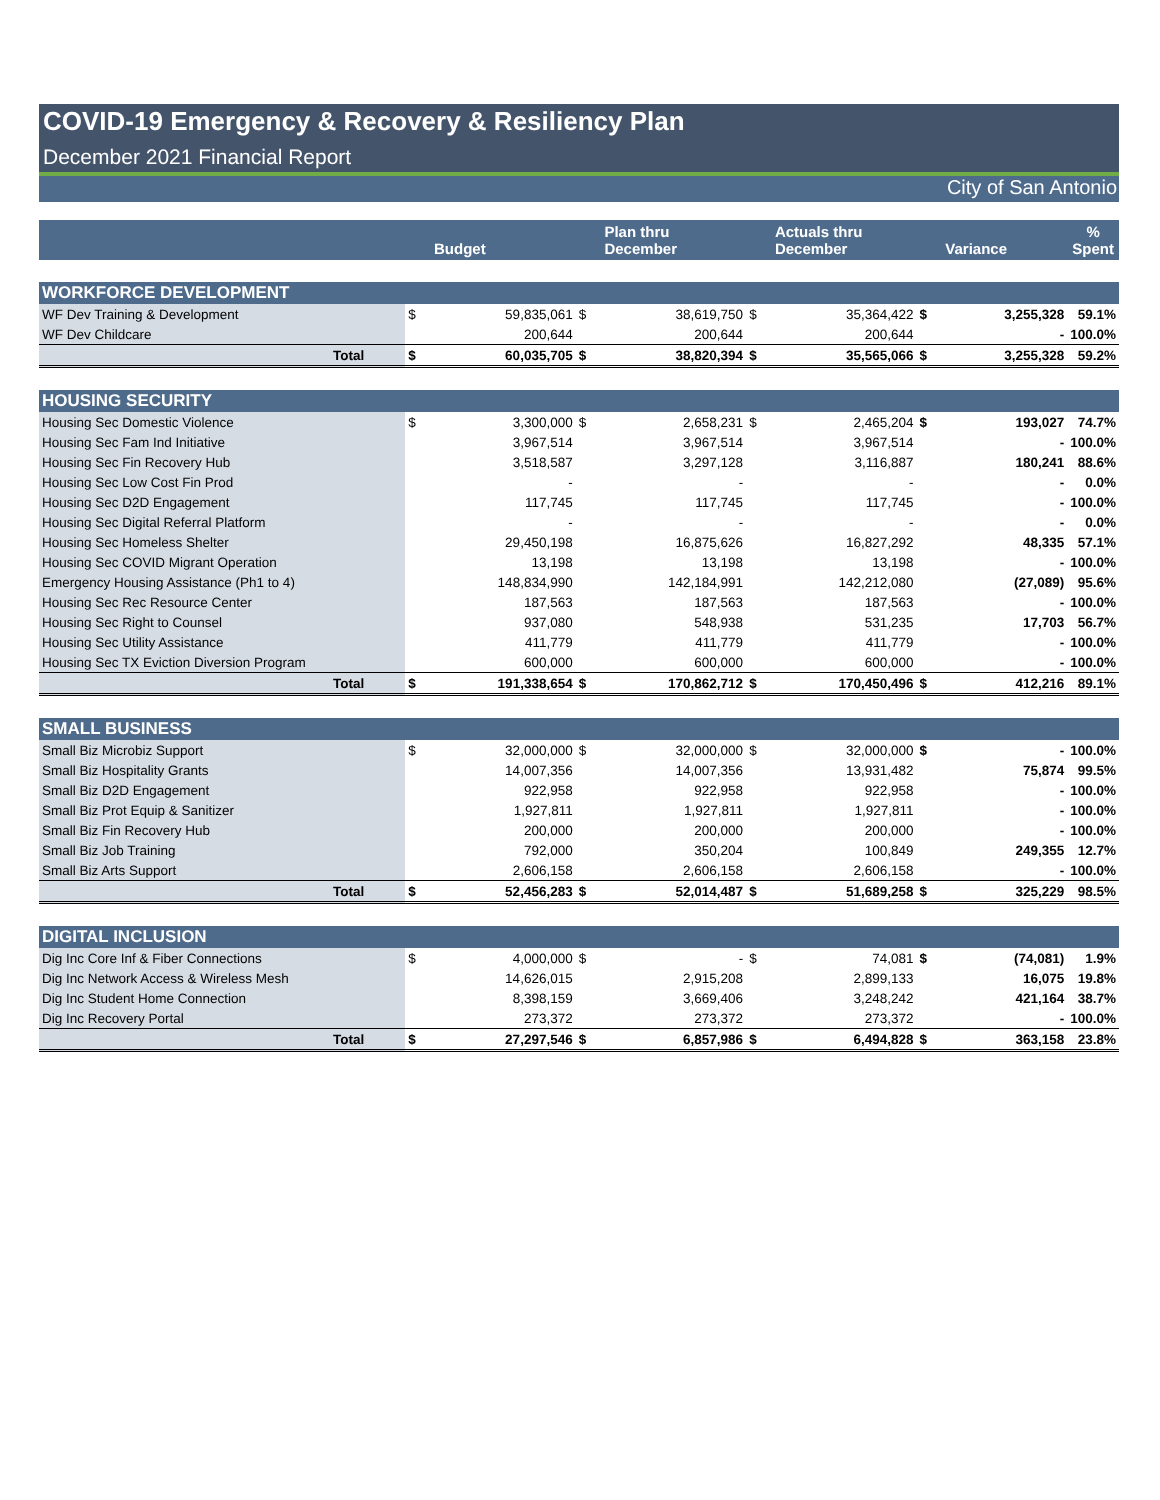COVID-19 Emergency & Recovery & Resiliency Plan
December 2021 Financial Report
City of San Antonio
| | | | Budget | | Plan thru December | | Actuals thru December | | Variance | % Spent |
| --- | --- | --- | --- | --- | --- | --- | --- | --- | --- | --- |
| WORKFORCE DEVELOPMENT | | | | | | | | | | |
| WF Dev Training & Development | | $ | 59,835,061 | $ | 38,619,750 | $ | 35,364,422 | $ | 3,255,328 | 59.1% |
| WF Dev Childcare | | | 200,644 | | 200,644 | | 200,644 | | - | 100.0% |
| | Total | $ | 60,035,705 | $ | 38,820,394 | $ | 35,565,066 | $ | 3,255,328 | 59.2% |
| HOUSING SECURITY | | | | | | | | | | |
| Housing Sec Domestic Violence | | $ | 3,300,000 | $ | 2,658,231 | $ | 2,465,204 | $ | 193,027 | 74.7% |
| Housing Sec Fam Ind Initiative | | | 3,967,514 | | 3,967,514 | | 3,967,514 | | - | 100.0% |
| Housing Sec Fin Recovery Hub | | | 3,518,587 | | 3,297,128 | | 3,116,887 | | 180,241 | 88.6% |
| Housing Sec Low Cost Fin Prod | | | - | | - | | - | | - | 0.0% |
| Housing Sec D2D Engagement | | | 117,745 | | 117,745 | | 117,745 | | - | 100.0% |
| Housing Sec Digital Referral Platform | | | - | | - | | - | | - | 0.0% |
| Housing Sec Homeless Shelter | | | 29,450,198 | | 16,875,626 | | 16,827,292 | | 48,335 | 57.1% |
| Housing Sec COVID Migrant Operation | | | 13,198 | | 13,198 | | 13,198 | | - | 100.0% |
| Emergency Housing Assistance (Ph1 to 4) | | | 148,834,990 | | 142,184,991 | | 142,212,080 | | (27,089) | 95.6% |
| Housing Sec Rec Resource Center | | | 187,563 | | 187,563 | | 187,563 | | - | 100.0% |
| Housing Sec Right to Counsel | | | 937,080 | | 548,938 | | 531,235 | | 17,703 | 56.7% |
| Housing Sec Utility Assistance | | | 411,779 | | 411,779 | | 411,779 | | - | 100.0% |
| Housing Sec TX Eviction Diversion Program | | | 600,000 | | 600,000 | | 600,000 | | - | 100.0% |
| | Total | $ | 191,338,654 | $ | 170,862,712 | $ | 170,450,496 | $ | 412,216 | 89.1% |
| SMALL BUSINESS | | | | | | | | | | |
| Small Biz Microbiz Support | | $ | 32,000,000 | $ | 32,000,000 | $ | 32,000,000 | $ | - | 100.0% |
| Small Biz Hospitality Grants | | | 14,007,356 | | 14,007,356 | | 13,931,482 | | 75,874 | 99.5% |
| Small Biz D2D Engagement | | | 922,958 | | 922,958 | | 922,958 | | - | 100.0% |
| Small Biz Prot Equip & Sanitizer | | | 1,927,811 | | 1,927,811 | | 1,927,811 | | - | 100.0% |
| Small Biz Fin Recovery Hub | | | 200,000 | | 200,000 | | 200,000 | | - | 100.0% |
| Small Biz Job Training | | | 792,000 | | 350,204 | | 100,849 | | 249,355 | 12.7% |
| Small Biz Arts Support | | | 2,606,158 | | 2,606,158 | | 2,606,158 | | - | 100.0% |
| | Total | $ | 52,456,283 | $ | 52,014,487 | $ | 51,689,258 | $ | 325,229 | 98.5% |
| DIGITAL INCLUSION | | | | | | | | | | |
| Dig Inc Core Inf & Fiber Connections | | $ | 4,000,000 | $ | - | $ | 74,081 | $ | (74,081) | 1.9% |
| Dig Inc Network Access & Wireless Mesh | | | 14,626,015 | | 2,915,208 | | 2,899,133 | | 16,075 | 19.8% |
| Dig Inc Student Home Connection | | | 8,398,159 | | 3,669,406 | | 3,248,242 | | 421,164 | 38.7% |
| Dig Inc Recovery Portal | | | 273,372 | | 273,372 | | 273,372 | | - | 100.0% |
| | Total | $ | 27,297,546 | $ | 6,857,986 | $ | 6,494,828 | $ | 363,158 | 23.8% |